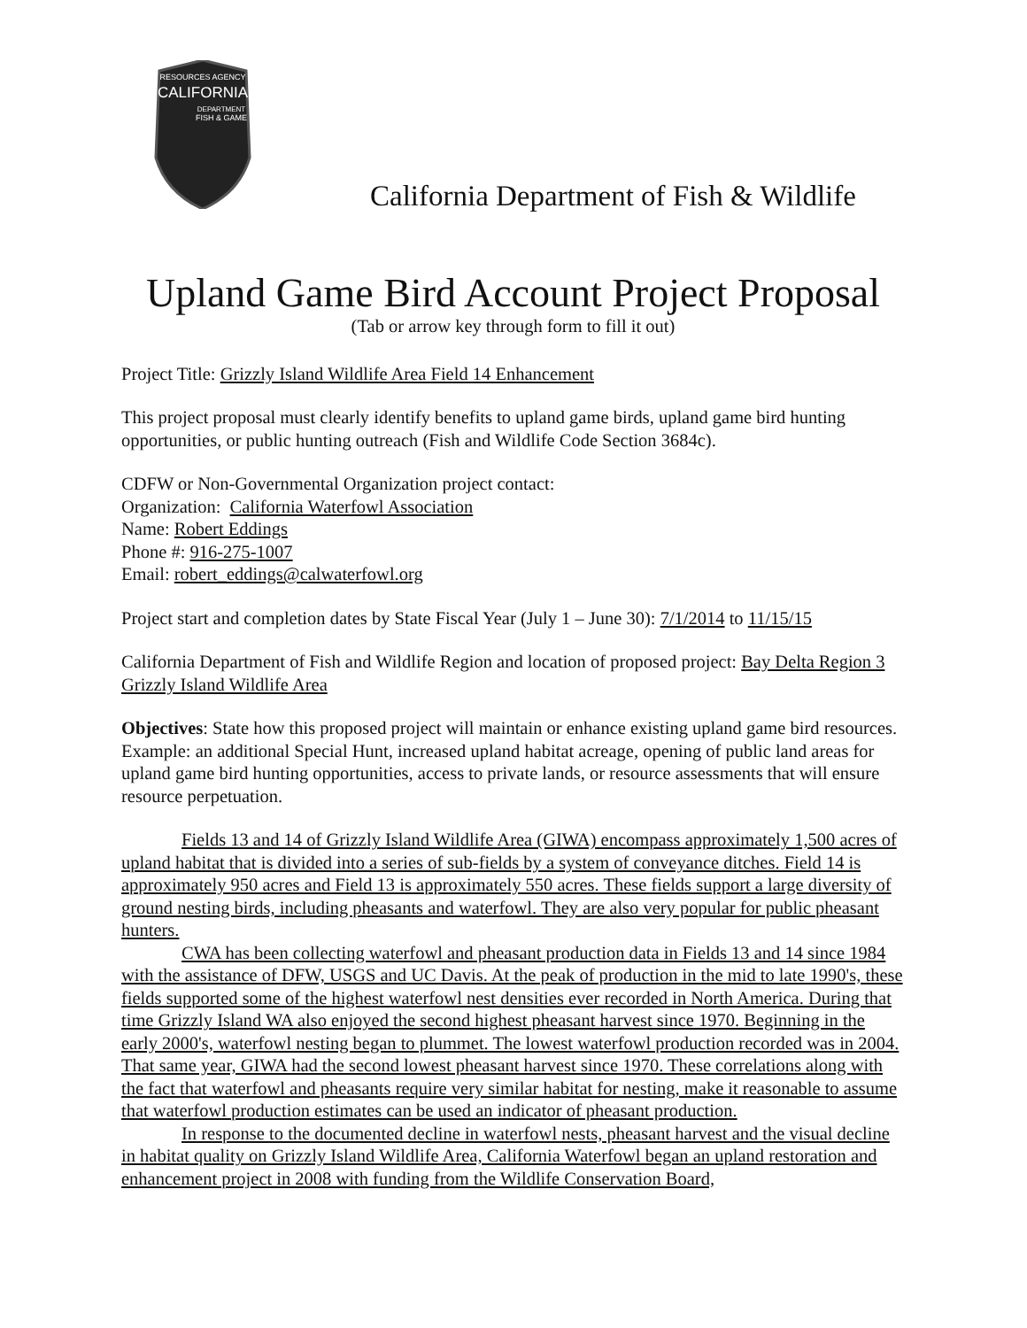RESOURCES AGENCY
CALIFORNIA
DEPARTMENT
FISH & GAME
California Department of Fish & Wildlife
Upland Game Bird Account Project Proposal
(Tab or arrow key through form to fill it out)
Project Title: Grizzly Island Wildlife Area Field 14 Enhancement
This project proposal must clearly identify benefits to upland game birds, upland game bird hunting opportunities, or public hunting outreach (Fish and Wildlife Code Section 3684c).
CDFW or Non-Governmental Organization project contact:
Organization: California Waterfowl Association
Name: Robert Eddings
Phone #: 916-275-1007
Email: robert_eddings@calwaterfowl.org
Project start and completion dates by State Fiscal Year (July 1 – June 30): 7/1/2014 to 11/15/15
California Department of Fish and Wildlife Region and location of proposed project: Bay Delta Region 3 Grizzly Island Wildlife Area
Objectives: State how this proposed project will maintain or enhance existing upland game bird resources.
Example: an additional Special Hunt, increased upland habitat acreage, opening of public land areas for upland game bird hunting opportunities, access to private lands, or resource assessments that will ensure resource perpetuation.
Fields 13 and 14 of Grizzly Island Wildlife Area (GIWA) encompass approximately 1,500 acres of upland habitat that is divided into a series of sub-fields by a system of conveyance ditches. Field 14 is approximately 950 acres and Field 13 is approximately 550 acres. These fields support a large diversity of ground nesting birds, including pheasants and waterfowl. They are also very popular for public pheasant hunters.
CWA has been collecting waterfowl and pheasant production data in Fields 13 and 14 since 1984 with the assistance of DFW, USGS and UC Davis. At the peak of production in the mid to late 1990's, these fields supported some of the highest waterfowl nest densities ever recorded in North America. During that time Grizzly Island WA also enjoyed the second highest pheasant harvest since 1970. Beginning in the early 2000's, waterfowl nesting began to plummet. The lowest waterfowl production recorded was in 2004. That same year, GIWA had the second lowest pheasant harvest since 1970. These correlations along with the fact that waterfowl and pheasants require very similar habitat for nesting, make it reasonable to assume that waterfowl production estimates can be used an indicator of pheasant production.
In response to the documented decline in waterfowl nests, pheasant harvest and the visual decline in habitat quality on Grizzly Island Wildlife Area, California Waterfowl began an upland restoration and enhancement project in 2008 with funding from the Wildlife Conservation Board,